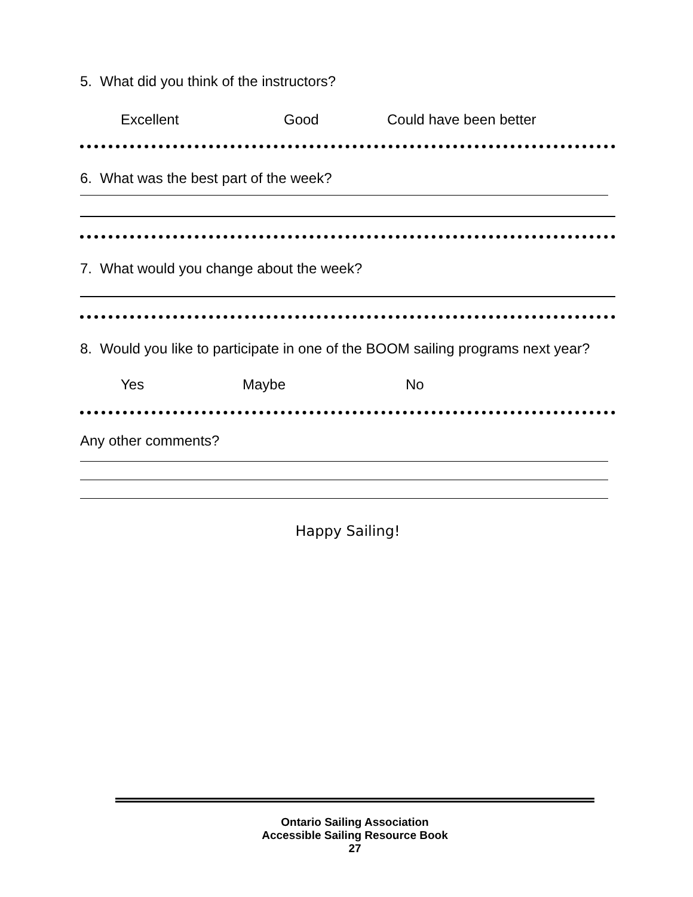5. What did you think of the instructors?
Excellent Good Could have been better
6. What was the best part of the week?
7. What would you change about the week?
8. Would you like to participate in one of the BOOM sailing programs next year?
Yes Maybe No
Any other comments?
Happy Sailing!
Ontario Sailing Association
Accessible Sailing Resource Book
27